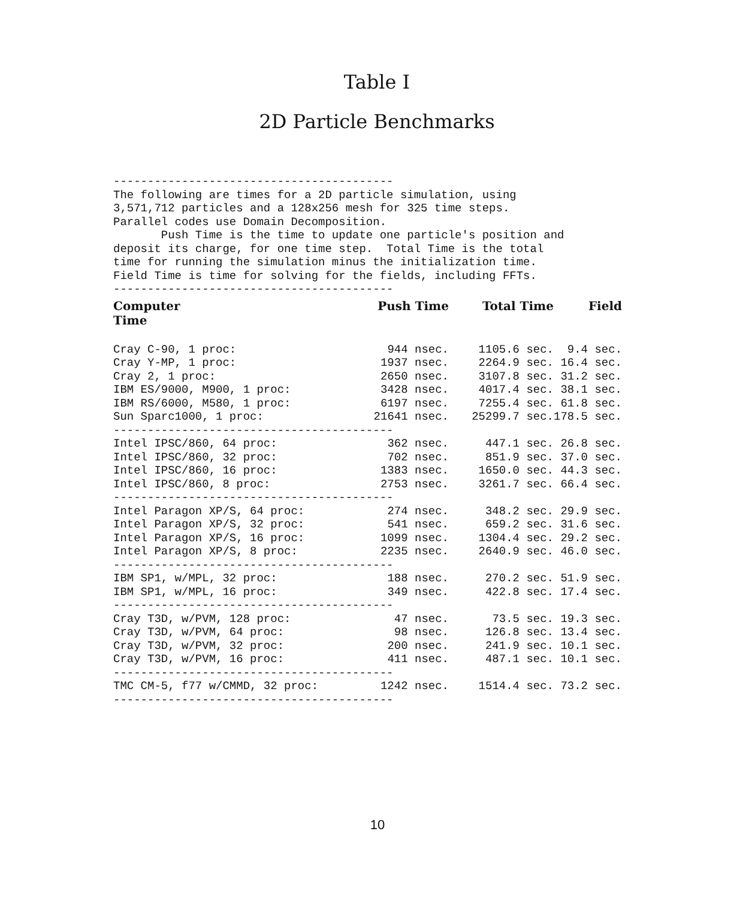Table I
2D Particle Benchmarks
----------------------------------------- The following are times for a 2D particle simulation, using 3,571,712 particles and a 128x256 mesh for 325 time steps. Parallel codes use Domain Decomposition. Push Time is the time to update one particle's position and deposit its charge, for one time step. Total Time is the total time for running the simulation minus the initialization time. Field Time is time for solving for the fields, including FFTs. -----------------------------------------
| Computer Time | Push Time | Total Time | Field |
| --- | --- | --- | --- |
| Cray C-90, 1 proc: | 944 nsec. | 1105.6 sec. | 9.4 sec. |
| Cray Y-MP, 1 proc: | 1937 nsec. | 2264.9 sec. | 16.4 sec. |
| Cray 2, 1 proc: | 2650 nsec. | 3107.8 sec. | 31.2 sec. |
| IBM ES/9000, M900, 1 proc: | 3428 nsec. | 4017.4 sec. | 38.1 sec. |
| IBM RS/6000, M580, 1 proc: | 6197 nsec. | 7255.4 sec. | 61.8 sec. |
| Sun Sparc1000, 1 proc: | 21641 nsec. | 25299.7 sec. | 178.5 sec. |
| ----------------------------------------- | | | |
| Intel IPSC/860, 64 proc: | 362 nsec. | 447.1 sec. | 26.8 sec. |
| Intel IPSC/860, 32 proc: | 702 nsec. | 851.9 sec. | 37.0 sec. |
| Intel IPSC/860, 16 proc: | 1383 nsec. | 1650.0 sec. | 44.3 sec. |
| Intel IPSC/860, 8 proc: | 2753 nsec. | 3261.7 sec. | 66.4 sec. |
| ----------------------------------------- | | | |
| Intel Paragon XP/S, 64 proc: | 274 nsec. | 348.2 sec. | 29.9 sec. |
| Intel Paragon XP/S, 32 proc: | 541 nsec. | 659.2 sec. | 31.6 sec. |
| Intel Paragon XP/S, 16 proc: | 1099 nsec. | 1304.4 sec. | 29.2 sec. |
| Intel Paragon XP/S, 8 proc: | 2235 nsec. | 2640.9 sec. | 46.0 sec. |
| ----------------------------------------- | | | |
| IBM SP1, w/MPL, 32 proc: | 188 nsec. | 270.2 sec. | 51.9 sec. |
| IBM SP1, w/MPL, 16 proc: | 349 nsec. | 422.8 sec. | 17.4 sec. |
| ----------------------------------------- | | | |
| Cray T3D, w/PVM, 128 proc: | 47 nsec. | 73.5 sec. | 19.3 sec. |
| Cray T3D, w/PVM, 64 proc: | 98 nsec. | 126.8 sec. | 13.4 sec. |
| Cray T3D, w/PVM, 32 proc: | 200 nsec. | 241.9 sec. | 10.1 sec. |
| Cray T3D, w/PVM, 16 proc: | 411 nsec. | 487.1 sec. | 10.1 sec. |
| ----------------------------------------- | | | |
| TMC CM-5, f77 w/CMMD, 32 proc: | 1242 nsec. | 1514.4 sec. | 73.2 sec. |
| ----------------------------------------- | | | |
10